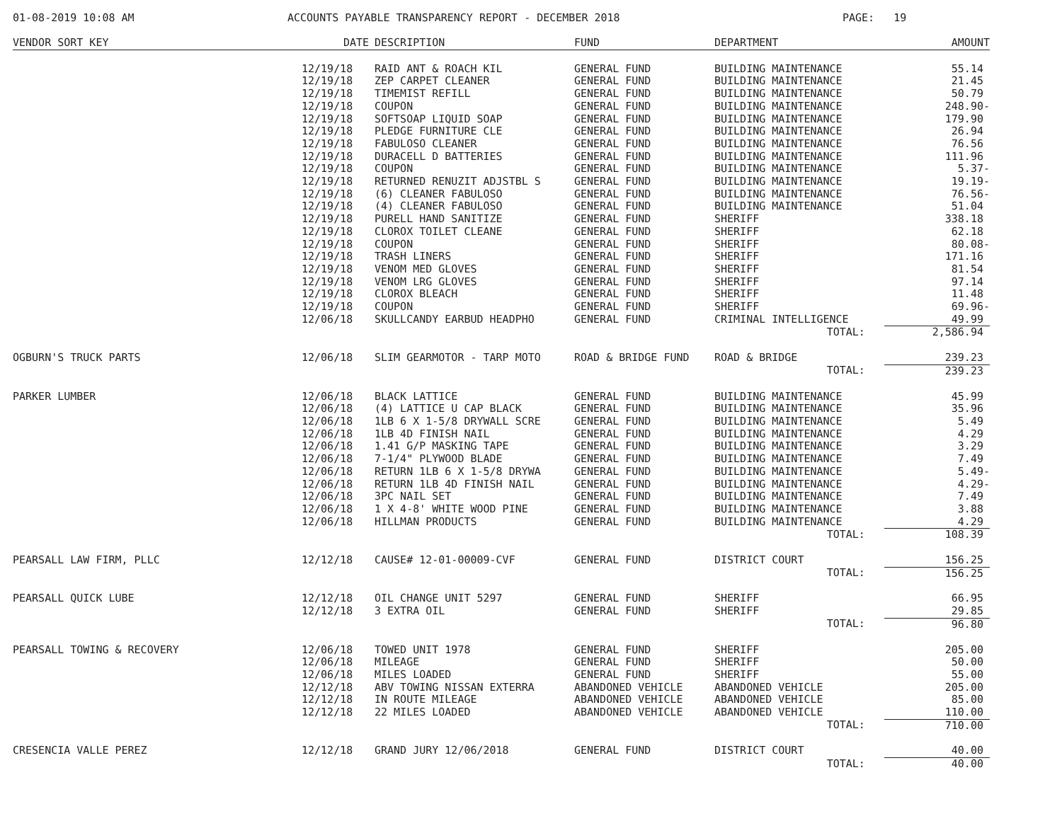01-08-2019 10:08 AM
ACCOUNTS PAYABLE TRANSPARENCY REPORT - DECEMBER 2018
PAGE: 19
| VENDOR SORT KEY | DATE | DESCRIPTION | FUND | DEPARTMENT | AMOUNT |
| --- | --- | --- | --- | --- | --- |
| | 12/19/18 | RAID ANT & ROACH KIL | GENERAL FUND | BUILDING MAINTENANCE | 55.14 |
| | 12/19/18 | ZEP CARPET CLEANER | GENERAL FUND | BUILDING MAINTENANCE | 21.45 |
| | 12/19/18 | TIMEMIST REFILL | GENERAL FUND | BUILDING MAINTENANCE | 50.79 |
| | 12/19/18 | COUPON | GENERAL FUND | BUILDING MAINTENANCE | 248.90- |
| | 12/19/18 | SOFTSOAP LIQUID SOAP | GENERAL FUND | BUILDING MAINTENANCE | 179.90 |
| | 12/19/18 | PLEDGE FURNITURE CLE | GENERAL FUND | BUILDING MAINTENANCE | 26.94 |
| | 12/19/18 | FABULOSO CLEANER | GENERAL FUND | BUILDING MAINTENANCE | 76.56 |
| | 12/19/18 | DURACELL D BATTERIES | GENERAL FUND | BUILDING MAINTENANCE | 111.96 |
| | 12/19/18 | COUPON | GENERAL FUND | BUILDING MAINTENANCE | 5.37- |
| | 12/19/18 | RETURNED RENUZIT ADJSTBL S | GENERAL FUND | BUILDING MAINTENANCE | 19.19- |
| | 12/19/18 | (6) CLEANER FABULOSO | GENERAL FUND | BUILDING MAINTENANCE | 76.56- |
| | 12/19/18 | (4) CLEANER FABULOSO | GENERAL FUND | BUILDING MAINTENANCE | 51.04 |
| | 12/19/18 | PURELL HAND SANITIZE | GENERAL FUND | SHERIFF | 338.18 |
| | 12/19/18 | CLOROX TOILET CLEANE | GENERAL FUND | SHERIFF | 62.18 |
| | 12/19/18 | COUPON | GENERAL FUND | SHERIFF | 80.08- |
| | 12/19/18 | TRASH LINERS | GENERAL FUND | SHERIFF | 171.16 |
| | 12/19/18 | VENOM MED GLOVES | GENERAL FUND | SHERIFF | 81.54 |
| | 12/19/18 | VENOM LRG GLOVES | GENERAL FUND | SHERIFF | 97.14 |
| | 12/19/18 | CLOROX BLEACH | GENERAL FUND | SHERIFF | 11.48 |
| | 12/19/18 | COUPON | GENERAL FUND | SHERIFF | 69.96- |
| | 12/06/18 | SKULLCANDY EARBUD HEADPHO | GENERAL FUND | CRIMINAL INTELLIGENCE | 49.99 |
| | | | | TOTAL: | 2,586.94 |
| OGBURN'S TRUCK PARTS | 12/06/18 | SLIM GEARMOTOR - TARP MOTO | ROAD & BRIDGE FUND | ROAD & BRIDGE | 239.23 |
| | | | | TOTAL: | 239.23 |
| PARKER LUMBER | 12/06/18 | BLACK LATTICE | GENERAL FUND | BUILDING MAINTENANCE | 45.99 |
| | 12/06/18 | (4) LATTICE U CAP BLACK | GENERAL FUND | BUILDING MAINTENANCE | 35.96 |
| | 12/06/18 | 1LB 6 X 1-5/8 DRYWALL SCRE | GENERAL FUND | BUILDING MAINTENANCE | 5.49 |
| | 12/06/18 | 1LB 4D FINISH NAIL | GENERAL FUND | BUILDING MAINTENANCE | 4.29 |
| | 12/06/18 | 1.41 G/P MASKING TAPE | GENERAL FUND | BUILDING MAINTENANCE | 3.29 |
| | 12/06/18 | 7-1/4" PLYWOOD BLADE | GENERAL FUND | BUILDING MAINTENANCE | 7.49 |
| | 12/06/18 | RETURN 1LB 6 X 1-5/8 DRYWA | GENERAL FUND | BUILDING MAINTENANCE | 5.49- |
| | 12/06/18 | RETURN 1LB 4D FINISH NAIL | GENERAL FUND | BUILDING MAINTENANCE | 4.29- |
| | 12/06/18 | 3PC NAIL SET | GENERAL FUND | BUILDING MAINTENANCE | 7.49 |
| | 12/06/18 | 1 X 4-8' WHITE WOOD PINE | GENERAL FUND | BUILDING MAINTENANCE | 3.88 |
| | 12/06/18 | HILLMAN PRODUCTS | GENERAL FUND | BUILDING MAINTENANCE | 4.29 |
| | | | | TOTAL: | 108.39 |
| PEARSALL LAW FIRM, PLLC | 12/12/18 | CAUSE# 12-01-00009-CVF | GENERAL FUND | DISTRICT COURT | 156.25 |
| | | | | TOTAL: | 156.25 |
| PEARSALL QUICK LUBE | 12/12/18 | OIL CHANGE UNIT 5297 | GENERAL FUND | SHERIFF | 66.95 |
| | 12/12/18 | 3 EXTRA OIL | GENERAL FUND | SHERIFF | 29.85 |
| | | | | TOTAL: | 96.80 |
| PEARSALL TOWING & RECOVERY | 12/06/18 | TOWED UNIT 1978 | GENERAL FUND | SHERIFF | 205.00 |
| | 12/06/18 | MILEAGE | GENERAL FUND | SHERIFF | 50.00 |
| | 12/06/18 | MILES LOADED | GENERAL FUND | SHERIFF | 55.00 |
| | 12/12/18 | ABV TOWING NISSAN EXTERRA | ABANDONED VEHICLE | ABANDONED VEHICLE | 205.00 |
| | 12/12/18 | IN ROUTE MILEAGE | ABANDONED VEHICLE | ABANDONED VEHICLE | 85.00 |
| | 12/12/18 | 22 MILES LOADED | ABANDONED VEHICLE | ABANDONED VEHICLE | 110.00 |
| | | | | TOTAL: | 710.00 |
| CRESENCIA VALLE PEREZ | 12/12/18 | GRAND JURY 12/06/2018 | GENERAL FUND | DISTRICT COURT | 40.00 |
| | | | | TOTAL: | 40.00 |